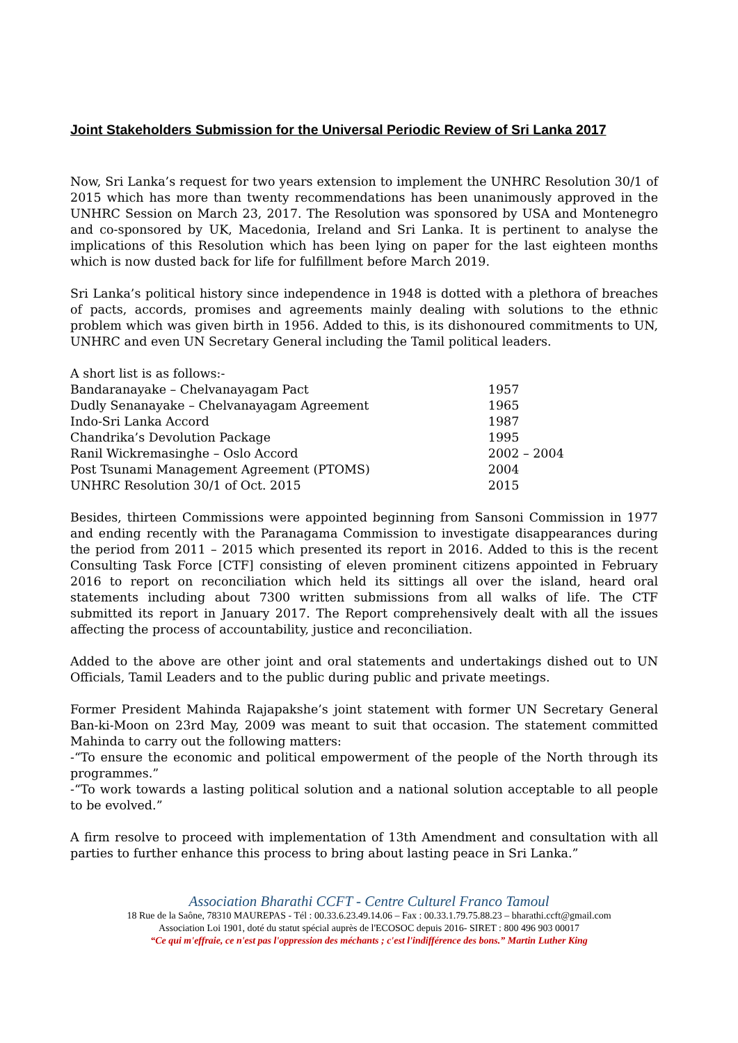Joint Stakeholders Submission for the Universal Periodic Review of Sri Lanka 2017
Now, Sri Lanka’s request for two years extension to implement the UNHRC Resolution 30/1 of 2015 which has more than twenty recommendations has been unanimously approved in the UNHRC Session on March 23, 2017. The Resolution was sponsored by USA and Montenegro and co-sponsored by UK, Macedonia, Ireland and Sri Lanka. It is pertinent to analyse the implications of this Resolution which has been lying on paper for the last eighteen months which is now dusted back for life for fulfillment before March 2019.
Sri Lanka’s political history since independence in 1948 is dotted with a plethora of breaches of pacts, accords, promises and agreements mainly dealing with solutions to the ethnic problem which was given birth in 1956. Added to this, is its dishonoured commitments to UN, UNHRC and even UN Secretary General including the Tamil political leaders.
| A short list is as follows:- | |
| Bandaranayake – Chelvanayagam Pact | 1957 |
| Dudly Senanayake – Chelvanayagam Agreement | 1965 |
| Indo-Sri Lanka Accord | 1987 |
| Chandrika’s Devolution Package | 1995 |
| Ranil Wickremasinghe – Oslo Accord | 2002 – 2004 |
| Post Tsunami Management Agreement (PTOMS) | 2004 |
| UNHRC Resolution 30/1 of Oct. 2015 | 2015 |
Besides, thirteen Commissions were appointed beginning from Sansoni Commission in 1977 and ending recently with the Paranagama Commission to investigate disappearances during the period from 2011 – 2015 which presented its report in 2016. Added to this is the recent Consulting Task Force [CTF] consisting of eleven prominent citizens appointed in February 2016 to report on reconciliation which held its sittings all over the island, heard oral statements including about 7300 written submissions from all walks of life. The CTF submitted its report in January 2017. The Report comprehensively dealt with all the issues affecting the process of accountability, justice and reconciliation.
Added to the above are other joint and oral statements and undertakings dished out to UN Officials, Tamil Leaders and to the public during public and private meetings.
Former President Mahinda Rajapakshe’s joint statement with former UN Secretary General Ban-ki-Moon on 23rd May, 2009 was meant to suit that occasion. The statement committed Mahinda to carry out the following matters:
-“To ensure the economic and political empowerment of the people of the North through its programmes.”
-“To work towards a lasting political solution and a national solution acceptable to all people to be evolved.”
A firm resolve to proceed with implementation of 13th Amendment and consultation with all parties to further enhance this process to bring about lasting peace in Sri Lanka.”
Association Bharathi CCFT - Centre Culturel Franco Tamoul
18 Rue de la Saône, 78310 MAUREPAS - Tél : 00.33.6.23.49.14.06 – Fax : 00.33.1.79.75.88.23 – bharathi.ccft@gmail.com
Association Loi 1901, doté du statut spécial auprès de l'ECOSOC depuis 2016- SIRET : 800 496 903 00017
“Ce qui m'effraie, ce n'est pas l'oppression des méchants ; c'est l'indifférence des bons.” Martin Luther King